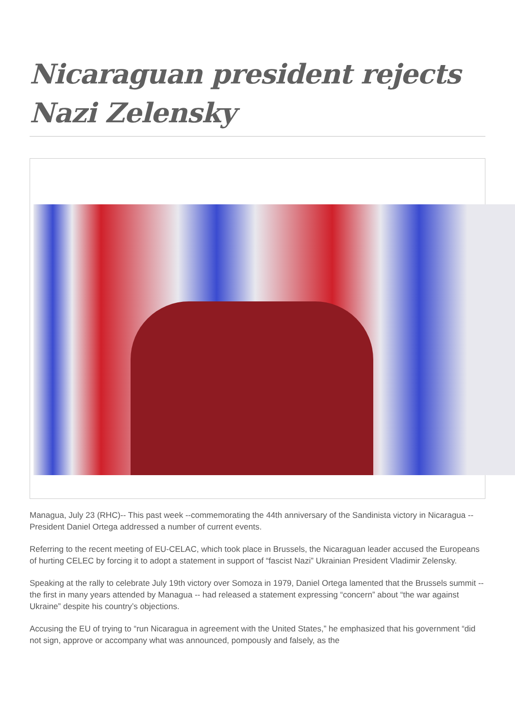Nicaraguan president rejects Nazi Zelensky
Managua, July 23 (RHC)-- This past week --commemorating the 44th anniversary of the Sandinista victory in Nicaragua -- President Daniel Ortega addressed a number of current events.
Referring to the recent meeting of EU-CELAC, which took place in Brussels, the Nicaraguan leader accused the Europeans of hurting CELEC by forcing it to adopt a statement in support of “fascist Nazi” Ukrainian President Vladimir Zelensky.
Speaking at the rally to celebrate July 19th victory over Somoza in 1979, Daniel Ortega lamented that the Brussels summit -- the first in many years attended by Managua -- had released a statement expressing “concern” about “the war against Ukraine” despite his country’s objections.
Accusing the EU of trying to “run Nicaragua in agreement with the United States,” he emphasized that his government “did not sign, approve or accompany what was announced, pompously and falsely, as the